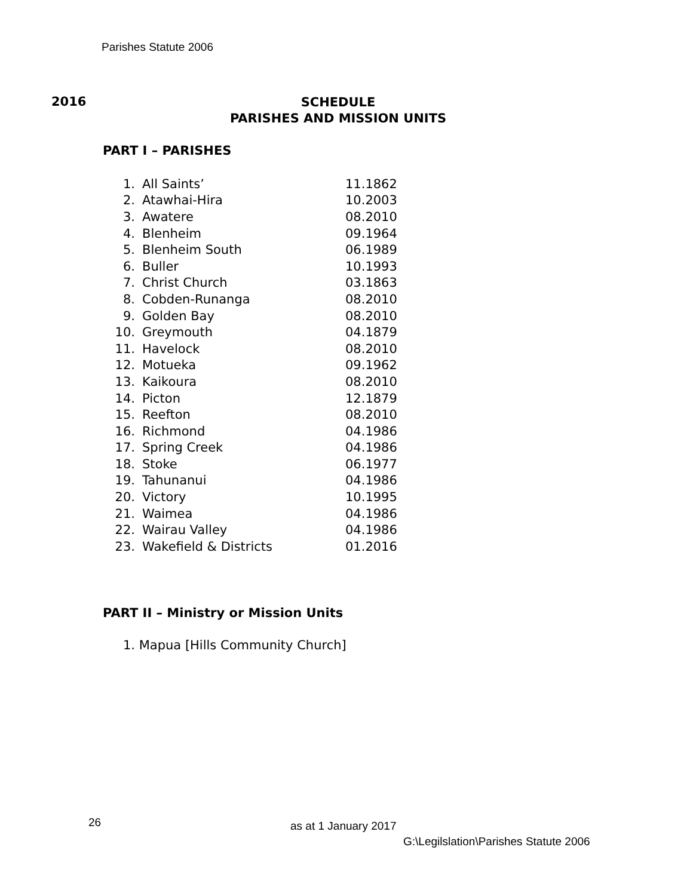Parishes Statute 2006
2016
SCHEDULE
PARISHES AND MISSION UNITS
PART I – PARISHES
| 1. | All Saints’ | 11.1862 |
| 2. | Atawhai-Hira | 10.2003 |
| 3. | Awatere | 08.2010 |
| 4. | Blenheim | 09.1964 |
| 5. | Blenheim South | 06.1989 |
| 6. | Buller | 10.1993 |
| 7. | Christ Church | 03.1863 |
| 8. | Cobden-Runanga | 08.2010 |
| 9. | Golden Bay | 08.2010 |
| 10. | Greymouth | 04.1879 |
| 11. | Havelock | 08.2010 |
| 12. | Motueka | 09.1962 |
| 13. | Kaikoura | 08.2010 |
| 14. | Picton | 12.1879 |
| 15. | Reefton | 08.2010 |
| 16. | Richmond | 04.1986 |
| 17. | Spring Creek | 04.1986 |
| 18. | Stoke | 06.1977 |
| 19. | Tahunanui | 04.1986 |
| 20. | Victory | 10.1995 |
| 21. | Waimea | 04.1986 |
| 22. | Wairau Valley | 04.1986 |
| 23. | Wakefield & Districts | 01.2016 |
PART II – Ministry or Mission Units
1. Mapua [Hills Community Church]
26 as at 1 January 2017
G:\Legilslation\Parishes Statute 2006